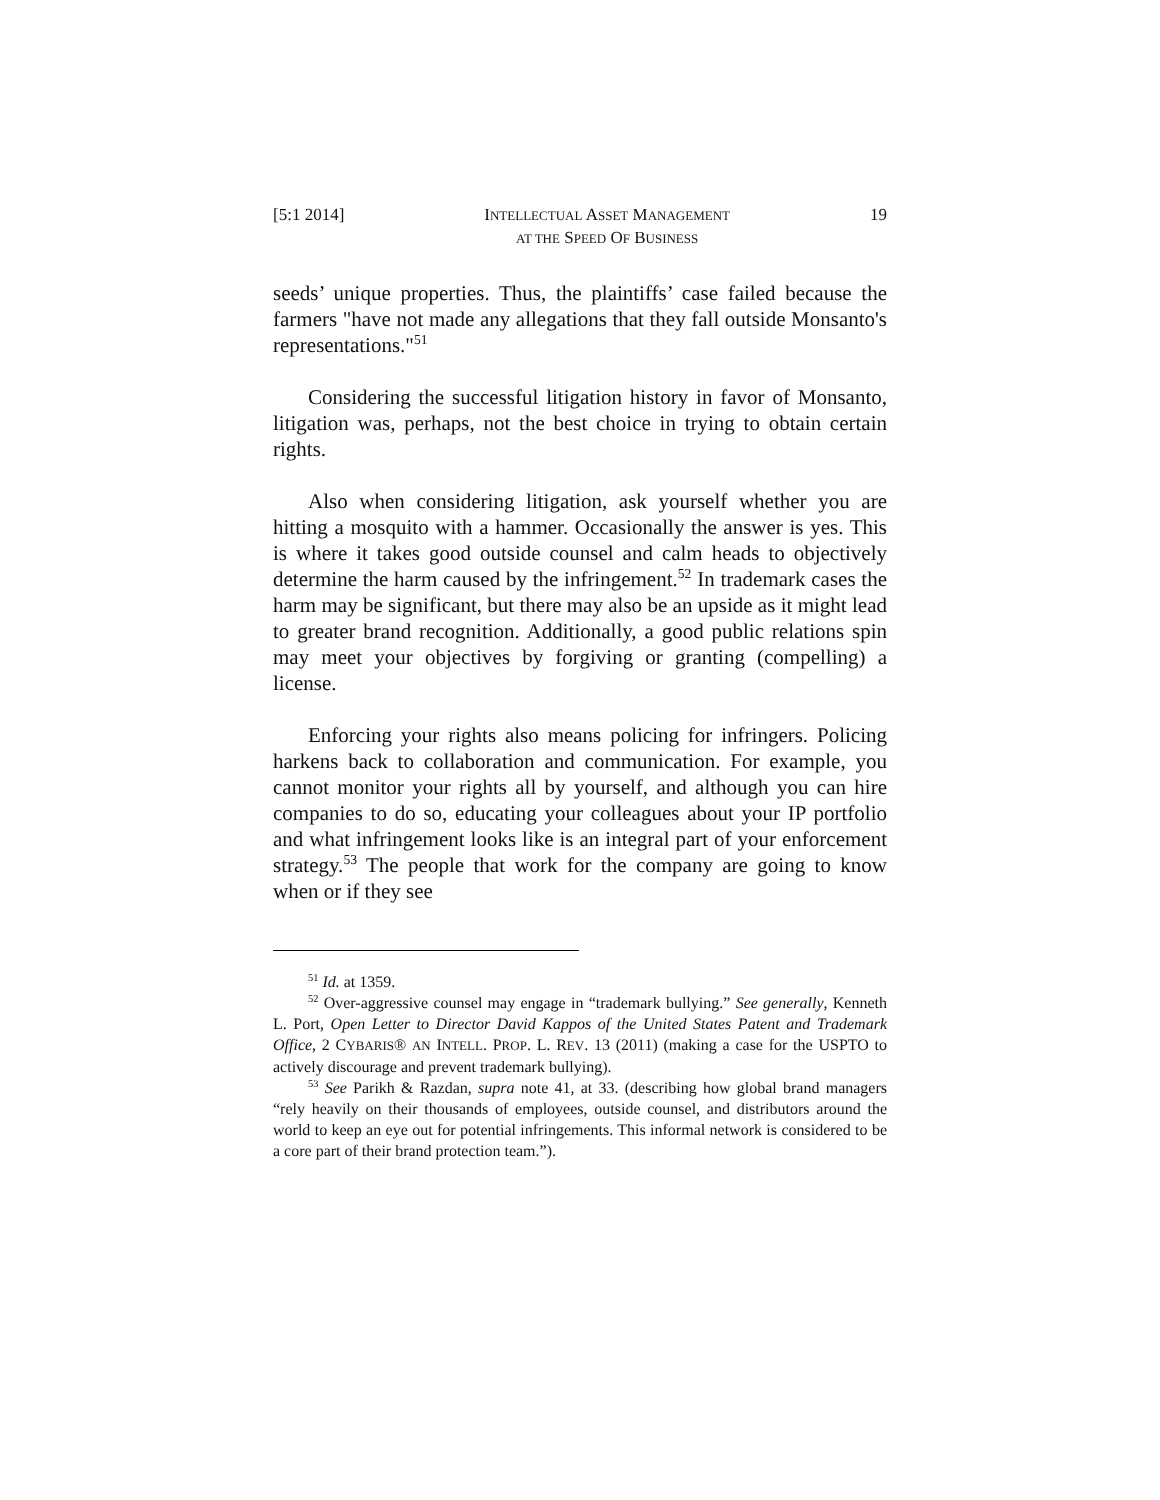[5:1 2014] INTELLECTUAL ASSET MANAGEMENT
AT THE SPEED OF BUSINESS 19
seeds’ unique properties. Thus, the plaintiffs’ case failed because the farmers "have not made any allegations that they fall outside Monsanto's representations."<sup>51</sup>
Considering the successful litigation history in favor of Monsanto, litigation was, perhaps, not the best choice in trying to obtain certain rights.
Also when considering litigation, ask yourself whether you are hitting a mosquito with a hammer. Occasionally the answer is yes. This is where it takes good outside counsel and calm heads to objectively determine the harm caused by the infringement.<sup>52</sup> In trademark cases the harm may be significant, but there may also be an upside as it might lead to greater brand recognition. Additionally, a good public relations spin may meet your objectives by forgiving or granting (compelling) a license.
Enforcing your rights also means policing for infringers. Policing harkens back to collaboration and communication. For example, you cannot monitor your rights all by yourself, and although you can hire companies to do so, educating your colleagues about your IP portfolio and what infringement looks like is an integral part of your enforcement strategy.<sup>53</sup> The people that work for the company are going to know when or if they see
<sup>51</sup> Id. at 1359.
<sup>52</sup> Over-aggressive counsel may engage in “trademark bullying.” See generally, Kenneth L. Port, Open Letter to Director David Kappos of the United States Patent and Trademark Office, 2 CYBARIS® AN INTELL. PROP. L. REV. 13 (2011) (making a case for the USPTO to actively discourage and prevent trademark bullying).
<sup>53</sup> See Parikh & Razdan, supra note 41, at 33. (describing how global brand managers “rely heavily on their thousands of employees, outside counsel, and distributors around the world to keep an eye out for potential infringements. This informal network is considered to be a core part of their brand protection team.”).